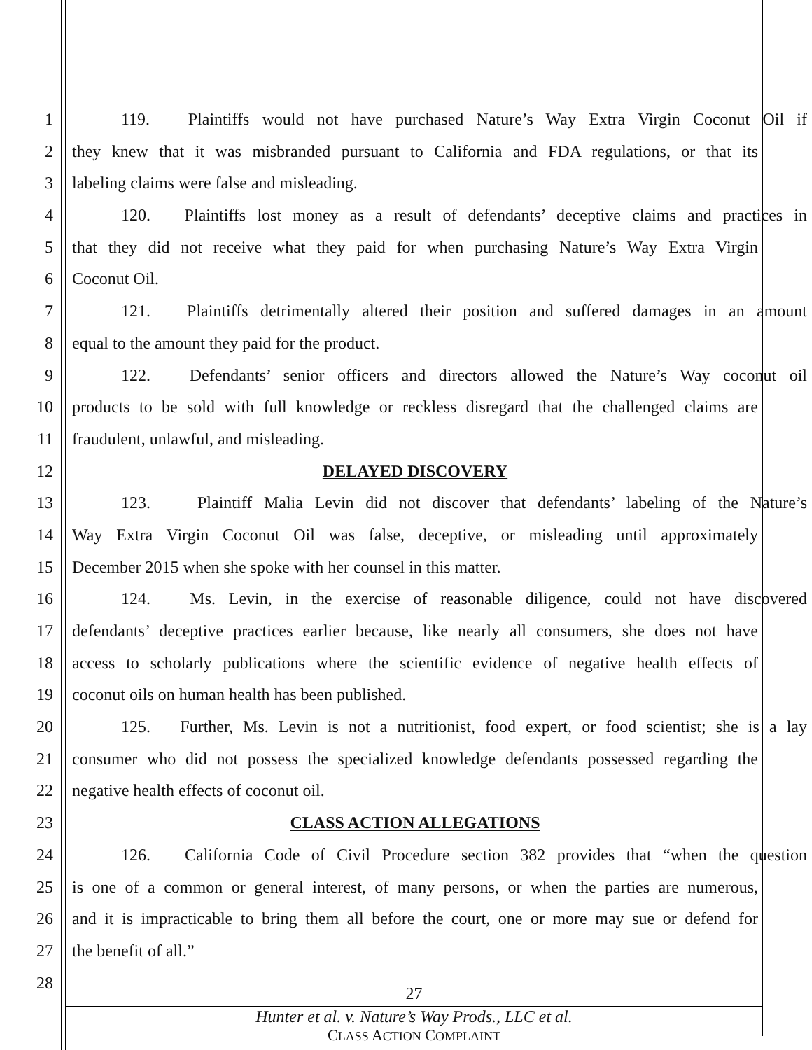1 119. Plaintiffs would not have purchased Nature’s Way Extra Virgin Coconut Oil if
2 they knew that it was misbranded pursuant to California and FDA regulations, or that its
3 labeling claims were false and misleading.
4 120. Plaintiffs lost money as a result of defendants’ deceptive claims and practices in
5 that they did not receive what they paid for when purchasing Nature’s Way Extra Virgin
6 Coconut Oil.
7 121. Plaintiffs detrimentally altered their position and suffered damages in an amount
8 equal to the amount they paid for the product.
9 122. Defendants’ senior officers and directors allowed the Nature’s Way coconut oil
10 products to be sold with full knowledge or reckless disregard that the challenged claims are
11 fraudulent, unlawful, and misleading.
12 DELAYED DISCOVERY
13 123. Plaintiff Malia Levin did not discover that defendants’ labeling of the Nature’s
14 Way Extra Virgin Coconut Oil was false, deceptive, or misleading until approximately
15 December 2015 when she spoke with her counsel in this matter.
16 124. Ms. Levin, in the exercise of reasonable diligence, could not have discovered
17 defendants’ deceptive practices earlier because, like nearly all consumers, she does not have
18 access to scholarly publications where the scientific evidence of negative health effects of
19 coconut oils on human health has been published.
20 125. Further, Ms. Levin is not a nutritionist, food expert, or food scientist; she is a lay
21 consumer who did not possess the specialized knowledge defendants possessed regarding the
22 negative health effects of coconut oil.
23 CLASS ACTION ALLEGATIONS
24 126. California Code of Civil Procedure section 382 provides that “when the question
25 is one of a common or general interest, of many persons, or when the parties are numerous,
26 and it is impracticable to bring them all before the court, one or more may sue or defend for
27 the benefit of all.”
28
27
Hunter et al. v. Nature’s Way Prods., LLC et al.
CLASS ACTION COMPLAINT